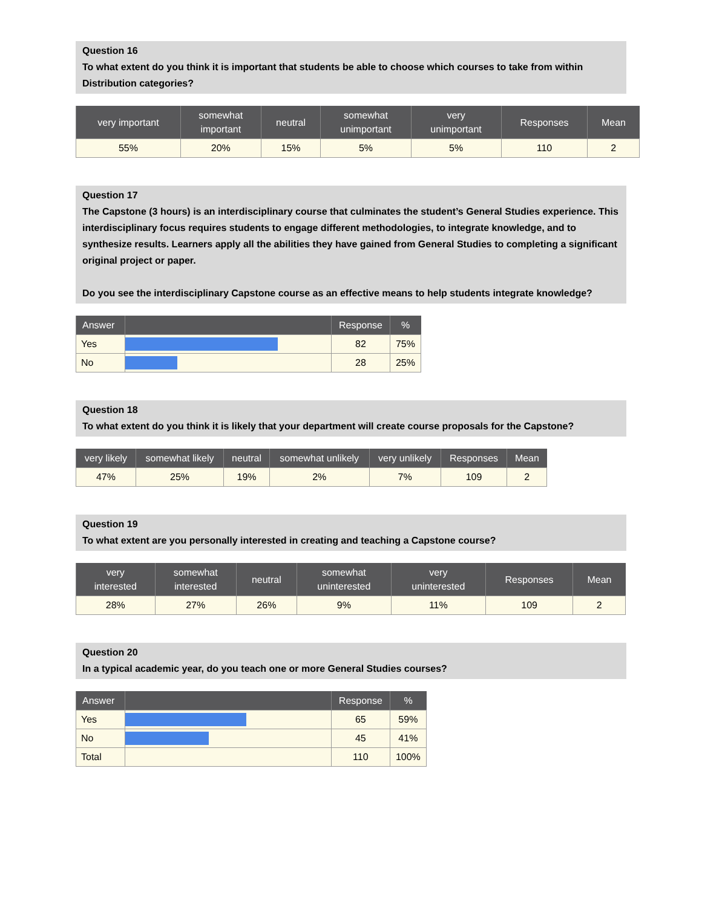Question 16
To what extent do you think it is important that students be able to choose which courses to take from within Distribution categories?
| very important | somewhat important | neutral | somewhat unimportant | very unimportant | Responses | Mean |
| --- | --- | --- | --- | --- | --- | --- |
| 55% | 20% | 15% | 5% | 5% | 110 | 2 |
Question 17
The Capstone (3 hours) is an interdisciplinary course that culminates the student’s General Studies experience. This interdisciplinary focus requires students to engage different methodologies, to integrate knowledge, and to synthesize results. Learners apply all the abilities they have gained from General Studies to completing a significant original project or paper.
Do you see the interdisciplinary Capstone course as an effective means to help students integrate knowledge?
| Answer | | Response | % |
| --- | --- | --- | --- |
| Yes | | 82 | 75% |
| No | | 28 | 25% |
Question 18
To what extent do you think it is likely that your department will create course proposals for the Capstone?
| very likely | somewhat likely | neutral | somewhat unlikely | very unlikely | Responses | Mean |
| --- | --- | --- | --- | --- | --- | --- |
| 47% | 25% | 19% | 2% | 7% | 109 | 2 |
Question 19
To what extent are you personally interested in creating and teaching a Capstone course?
| very interested | somewhat interested | neutral | somewhat uninterested | very uninterested | Responses | Mean |
| --- | --- | --- | --- | --- | --- | --- |
| 28% | 27% | 26% | 9% | 11% | 109 | 2 |
Question 20
In a typical academic year, do you teach one or more General Studies courses?
| Answer | | Response | % |
| --- | --- | --- | --- |
| Yes | | 65 | 59% |
| No | | 45 | 41% |
| Total | | 110 | 100% |